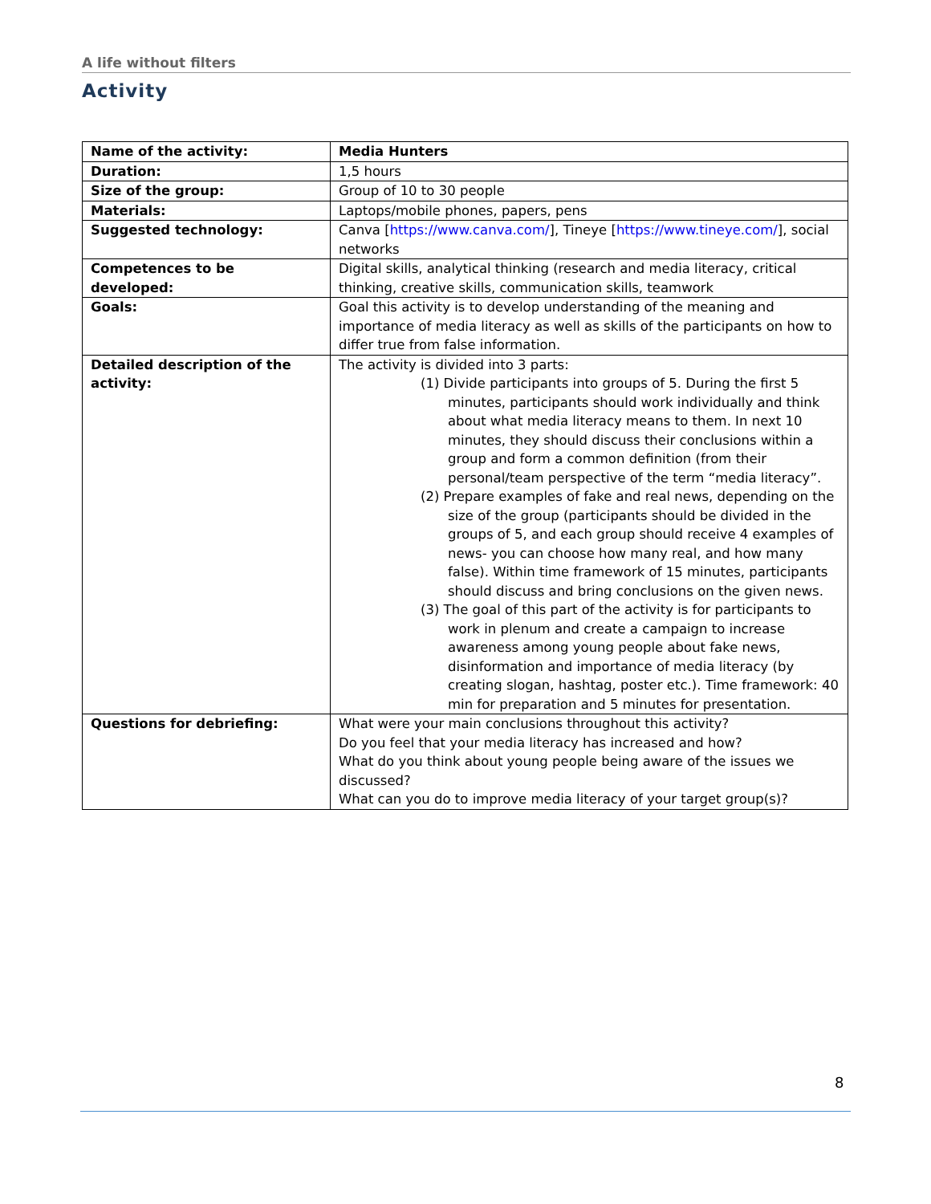A life without filters
Activity
| Name of the activity: | Media Hunters |
| Duration: | 1,5 hours |
| Size of the group: | Group of 10 to 30 people |
| Materials: | Laptops/mobile phones, papers, pens |
| Suggested technology: | Canva [ https://www.canva.com/ ], Tineye [ https://www.tineye.com/ ], social networks |
| Competences to be developed: | Digital skills, analytical thinking (research and media literacy, critical thinking, creative skills, communication skills, teamwork |
| Goals: | Goal this activity is to develop understanding of the meaning and importance of media literacy as well as skills of the participants on how to differ true from false information. |
| Detailed description of the activity: | The activity is divided into 3 parts: (1) Divide participants into groups of 5. During the first 5 minutes, participants should work individually and think about what media literacy means to them. In next 10 minutes, they should discuss their conclusions within a group and form a common definition (from their personal/team perspective of the term “media literacy”. (2) Prepare examples of fake and real news, depending on the size of the group (participants should be divided in the groups of 5, and each group should receive 4 examples of news- you can choose how many real, and how many false). Within time framework of 15 minutes, participants should discuss and bring conclusions on the given news. (3) The goal of this part of the activity is for participants to work in plenum and create a campaign to increase awareness among young people about fake news, disinformation and importance of media literacy (by creating slogan, hashtag, poster etc.). Time framework: 40 min for preparation and 5 minutes for presentation. |
| Questions for debriefing: | What were your main conclusions throughout this activity? Do you feel that your media literacy has increased and how? What do you think about young people being aware of the issues we discussed? What can you do to improve media literacy of your target group(s)? |
8